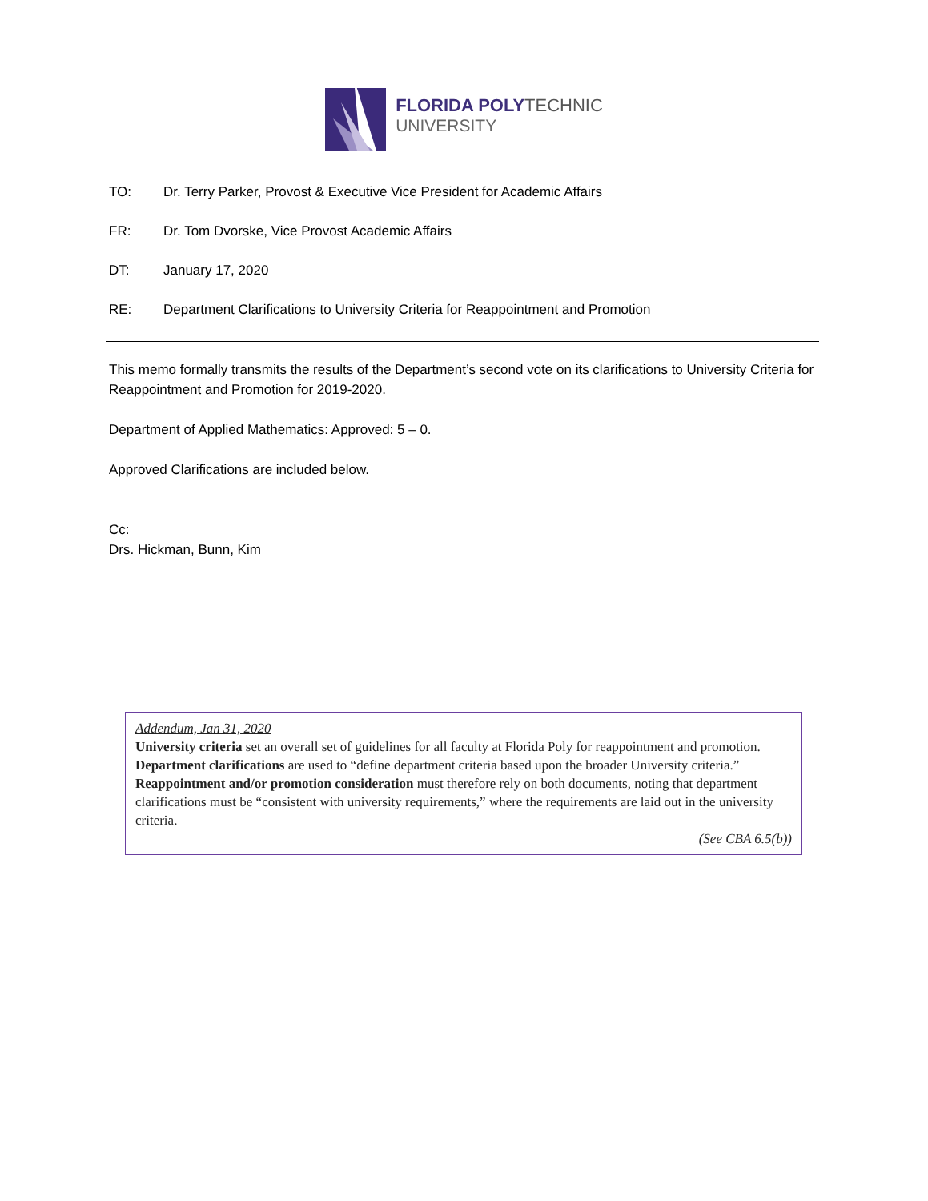FLORIDA POLYTECHNIC
UNIVERSITY
TO: Dr. Terry Parker, Provost & Executive Vice President for Academic Affairs
FR: Dr. Tom Dvorske, Vice Provost Academic Affairs
DT: January 17, 2020
RE: Department Clarifications to University Criteria for Reappointment and Promotion
This memo formally transmits the results of the Department’s second vote on its clarifications to University Criteria for Reappointment and Promotion for 2019-2020.
Department of Applied Mathematics: Approved: 5 – 0.
Approved Clarifications are included below.
Cc:
Drs. Hickman, Bunn, Kim
Addendum, Jan 31, 2020
University criteria set an overall set of guidelines for all faculty at Florida Poly for reappointment and promotion.
Department clarifications are used to “define department criteria based upon the broader University criteria.”
Reappointment and/or promotion consideration must therefore rely on both documents, noting that department clarifications must be “consistent with university requirements,” where the requirements are laid out in the university criteria.
(See CBA 6.5(b))